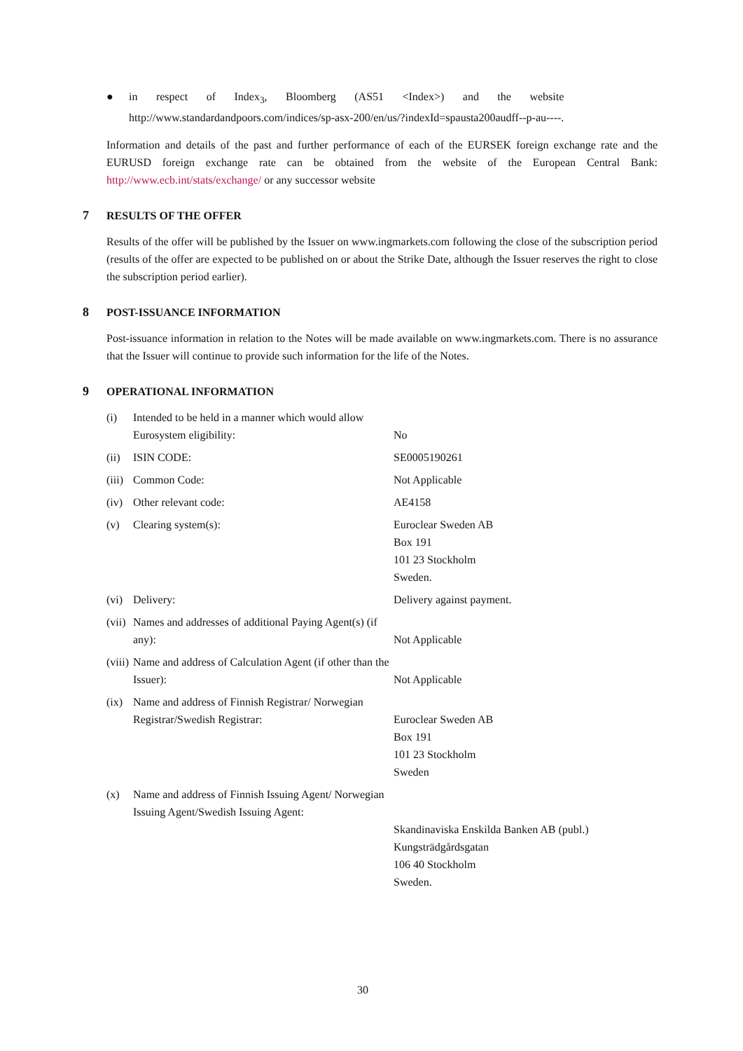● in respect of Index<sub>3</sub>, Bloomberg (AS51 <Index>) and the website
http://www.standardandpoors.com/indices/sp-asx-200/en/us/?indexId=spausta200audff--p-au----.
Information and details of the past and further performance of each of the EURSEK foreign exchange rate and the EURUSD foreign exchange rate can be obtained from the website of the European Central Bank: http://www.ecb.int/stats/exchange/ or any successor website
7 RESULTS OF THE OFFER
Results of the offer will be published by the Issuer on www.ingmarkets.com following the close of the subscription period (results of the offer are expected to be published on or about the Strike Date, although the Issuer reserves the right to close the subscription period earlier).
8 POST-ISSUANCE INFORMATION
Post-issuance information in relation to the Notes will be made available on www.ingmarkets.com. There is no assurance that the Issuer will continue to provide such information for the life of the Notes.
9 OPERATIONAL INFORMATION
| (i) | Intended to be held in a manner which would allow Eurosystem eligibility: | No |
| (ii) | ISIN CODE: | SE0005190261 |
| (iii) | Common Code: | Not Applicable |
| (iv) | Other relevant code: | AE4158 |
| (v) | Clearing system(s): | Euroclear Sweden AB Box 191 101 23 Stockholm Sweden. |
| (vi) | Delivery: | Delivery against payment. |
| (vii) | Names and addresses of additional Paying Agent(s) (if any): | Not Applicable |
| (viii) | Name and address of Calculation Agent (if other than the Issuer): | Not Applicable |
| (ix) | Name and address of Finnish Registrar/ Norwegian Registrar/Swedish Registrar: | Euroclear Sweden AB Box 191 101 23 Stockholm Sweden |
| (x) | Name and address of Finnish Issuing Agent/ Norwegian Issuing Agent/Swedish Issuing Agent: | Skandinaviska Enskilda Banken AB (publ.) Kungsträdgårdsgatan 106 40 Stockholm Sweden. |
30